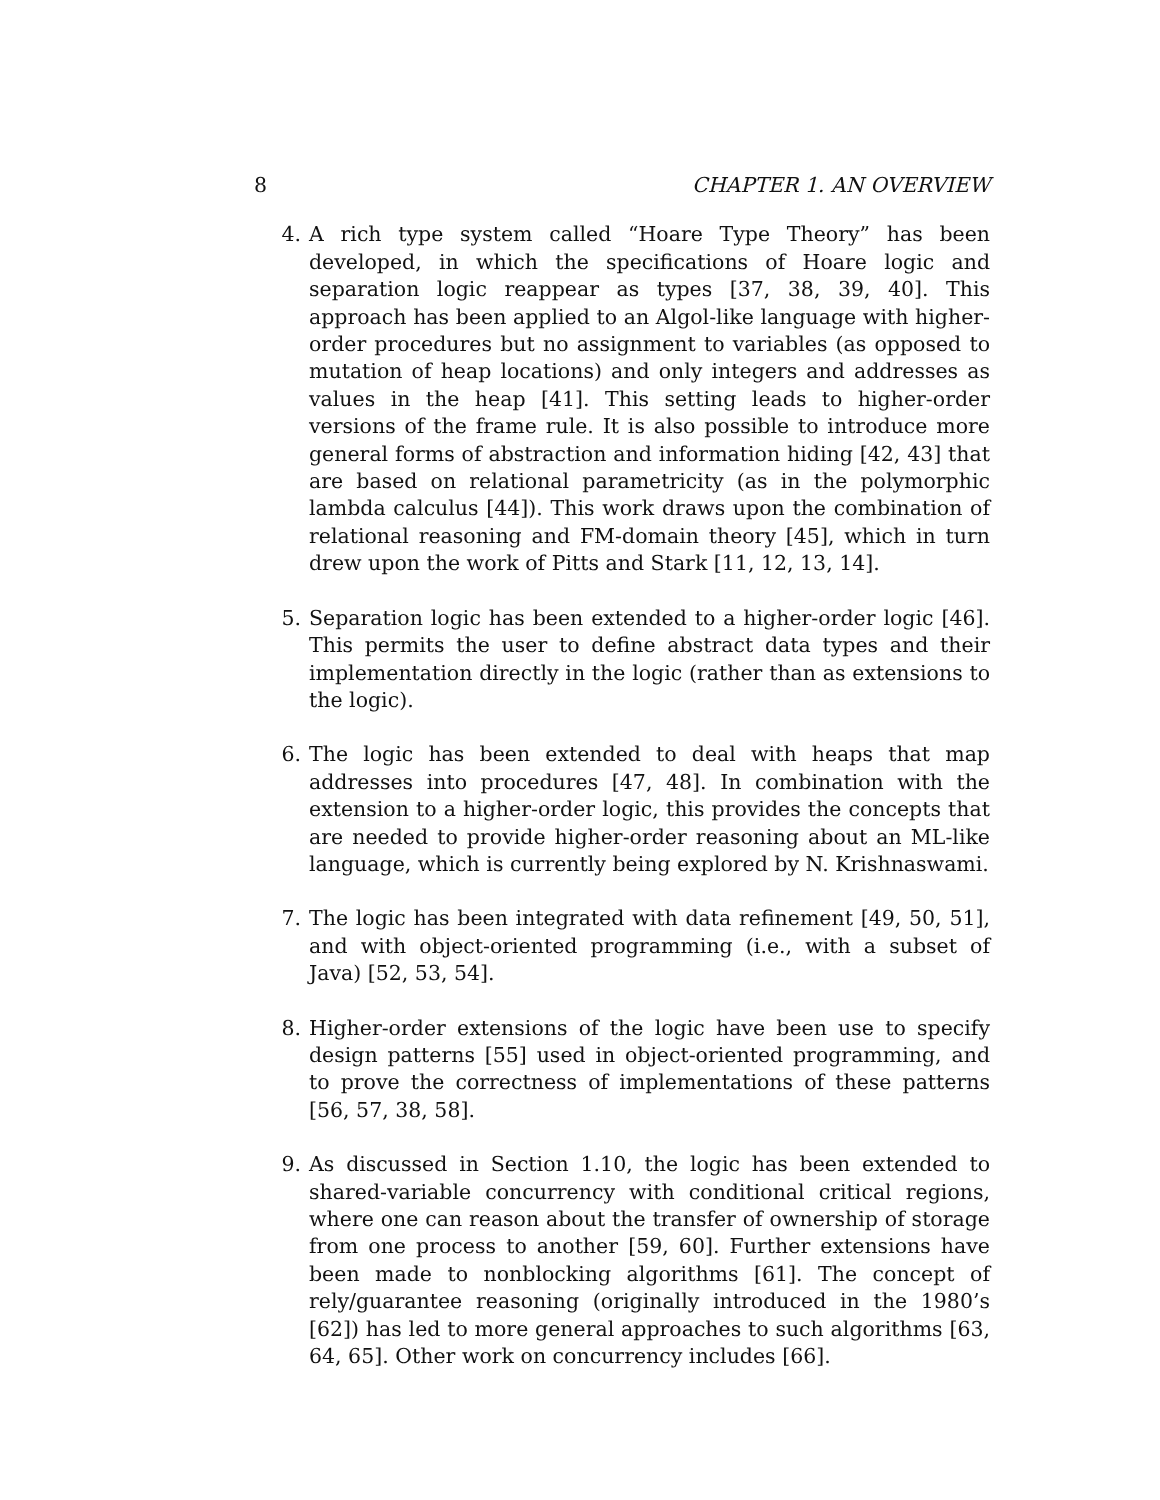8 CHAPTER 1. AN OVERVIEW
4. A rich type system called “Hoare Type Theory” has been developed, in which the specifications of Hoare logic and separation logic reappear as types [37, 38, 39, 40]. This approach has been applied to an Algol-like language with higher-order procedures but no assignment to variables (as opposed to mutation of heap locations) and only integers and addresses as values in the heap [41]. This setting leads to higher-order versions of the frame rule. It is also possible to introduce more general forms of abstraction and information hiding [42, 43] that are based on relational parametricity (as in the polymorphic lambda calculus [44]). This work draws upon the combination of relational reasoning and FM-domain theory [45], which in turn drew upon the work of Pitts and Stark [11, 12, 13, 14].
5. Separation logic has been extended to a higher-order logic [46]. This permits the user to define abstract data types and their implementation directly in the logic (rather than as extensions to the logic).
6. The logic has been extended to deal with heaps that map addresses into procedures [47, 48]. In combination with the extension to a higher-order logic, this provides the concepts that are needed to provide higher-order reasoning about an ML-like language, which is currently being explored by N. Krishnaswami.
7. The logic has been integrated with data refinement [49, 50, 51], and with object-oriented programming (i.e., with a subset of Java) [52, 53, 54].
8. Higher-order extensions of the logic have been use to specify design patterns [55] used in object-oriented programming, and to prove the correctness of implementations of these patterns [56, 57, 38, 58].
9. As discussed in Section 1.10, the logic has been extended to shared-variable concurrency with conditional critical regions, where one can reason about the transfer of ownership of storage from one process to another [59, 60]. Further extensions have been made to nonblocking algorithms [61]. The concept of rely/guarantee reasoning (originally introduced in the 1980’s [62]) has led to more general approaches to such algorithms [63, 64, 65]. Other work on concurrency includes [66].